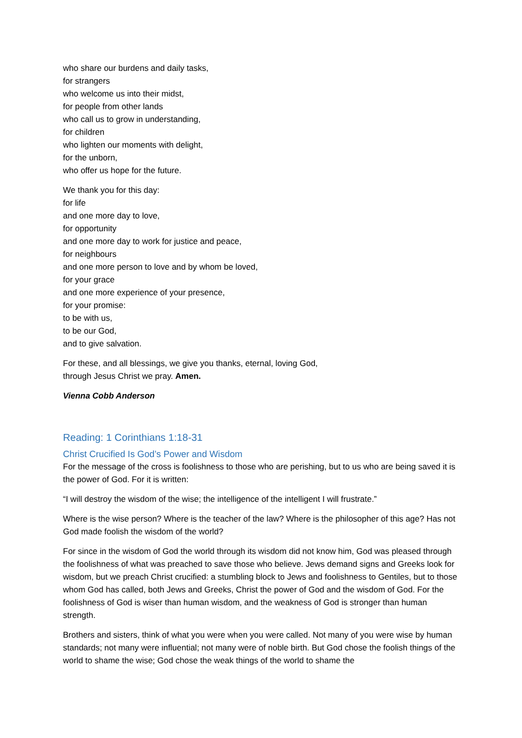who share our burdens and daily tasks,
for strangers
who welcome us into their midst,
for people from other lands
who call us to grow in understanding,
for children
who lighten our moments with delight,
for the unborn,
who offer us hope for the future.
We thank you for this day:
for life
and one more day to love,
for opportunity
and one more day to work for justice and peace,
for neighbours
and one more person to love and by whom be loved,
for your grace
and one more experience of your presence,
for your promise:
to be with us,
to be our God,
and to give salvation.
For these, and all blessings, we give you thanks, eternal, loving God,
through Jesus Christ we pray. Amen.
Vienna Cobb Anderson
Reading: 1 Corinthians 1:18-31
Christ Crucified Is God’s Power and Wisdom
For the message of the cross is foolishness to those who are perishing, but to us who are being saved it is the power of God. For it is written:
“I will destroy the wisdom of the wise; the intelligence of the intelligent I will frustrate.”
Where is the wise person? Where is the teacher of the law? Where is the philosopher of this age? Has not God made foolish the wisdom of the world?
For since in the wisdom of God the world through its wisdom did not know him, God was pleased through the foolishness of what was preached to save those who believe. Jews demand signs and Greeks look for wisdom, but we preach Christ crucified: a stumbling block to Jews and foolishness to Gentiles, but to those whom God has called, both Jews and Greeks, Christ the power of God and the wisdom of God. For the foolishness of God is wiser than human wisdom, and the weakness of God is stronger than human strength.
Brothers and sisters, think of what you were when you were called. Not many of you were wise by human standards; not many were influential; not many were of noble birth. But God chose the foolish things of the world to shame the wise; God chose the weak things of the world to shame the